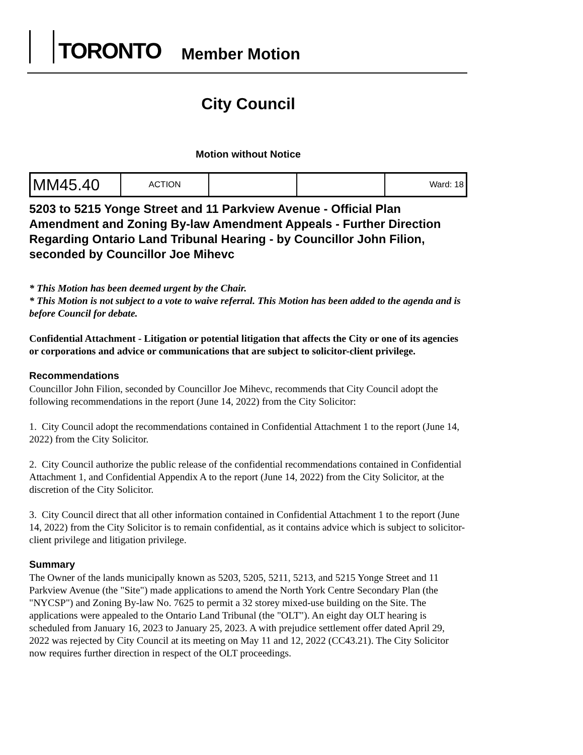TORONTO
Member Motion
City Council
Motion without Notice
| MM45.40 | ACTION | | | Ward: 18 |
5203 to 5215 Yonge Street and 11 Parkview Avenue - Official Plan Amendment and Zoning By-law Amendment Appeals - Further Direction Regarding Ontario Land Tribunal Hearing - by Councillor John Filion, seconded by Councillor Joe Mihevc
* This Motion has been deemed urgent by the Chair.
* This Motion is not subject to a vote to waive referral. This Motion has been added to the agenda and is before Council for debate.
Confidential Attachment - Litigation or potential litigation that affects the City or one of its agencies or corporations and advice or communications that are subject to solicitor-client privilege.
Recommendations
Councillor John Filion, seconded by Councillor Joe Mihevc, recommends that City Council adopt the following recommendations in the report (June 14, 2022) from the City Solicitor:
1. City Council adopt the recommendations contained in Confidential Attachment 1 to the report (June 14, 2022) from the City Solicitor.
2. City Council authorize the public release of the confidential recommendations contained in Confidential Attachment 1, and Confidential Appendix A to the report (June 14, 2022) from the City Solicitor, at the discretion of the City Solicitor.
3. City Council direct that all other information contained in Confidential Attachment 1 to the report (June 14, 2022) from the City Solicitor is to remain confidential, as it contains advice which is subject to solicitor-client privilege and litigation privilege.
Summary
The Owner of the lands municipally known as 5203, 5205, 5211, 5213, and 5215 Yonge Street and 11 Parkview Avenue (the "Site") made applications to amend the North York Centre Secondary Plan (the "NYCSP") and Zoning By-law No. 7625 to permit a 32 storey mixed-use building on the Site. The applications were appealed to the Ontario Land Tribunal (the "OLT"). An eight day OLT hearing is scheduled from January 16, 2023 to January 25, 2023. A with prejudice settlement offer dated April 29, 2022 was rejected by City Council at its meeting on May 11 and 12, 2022 (CC43.21). The City Solicitor now requires further direction in respect of the OLT proceedings.